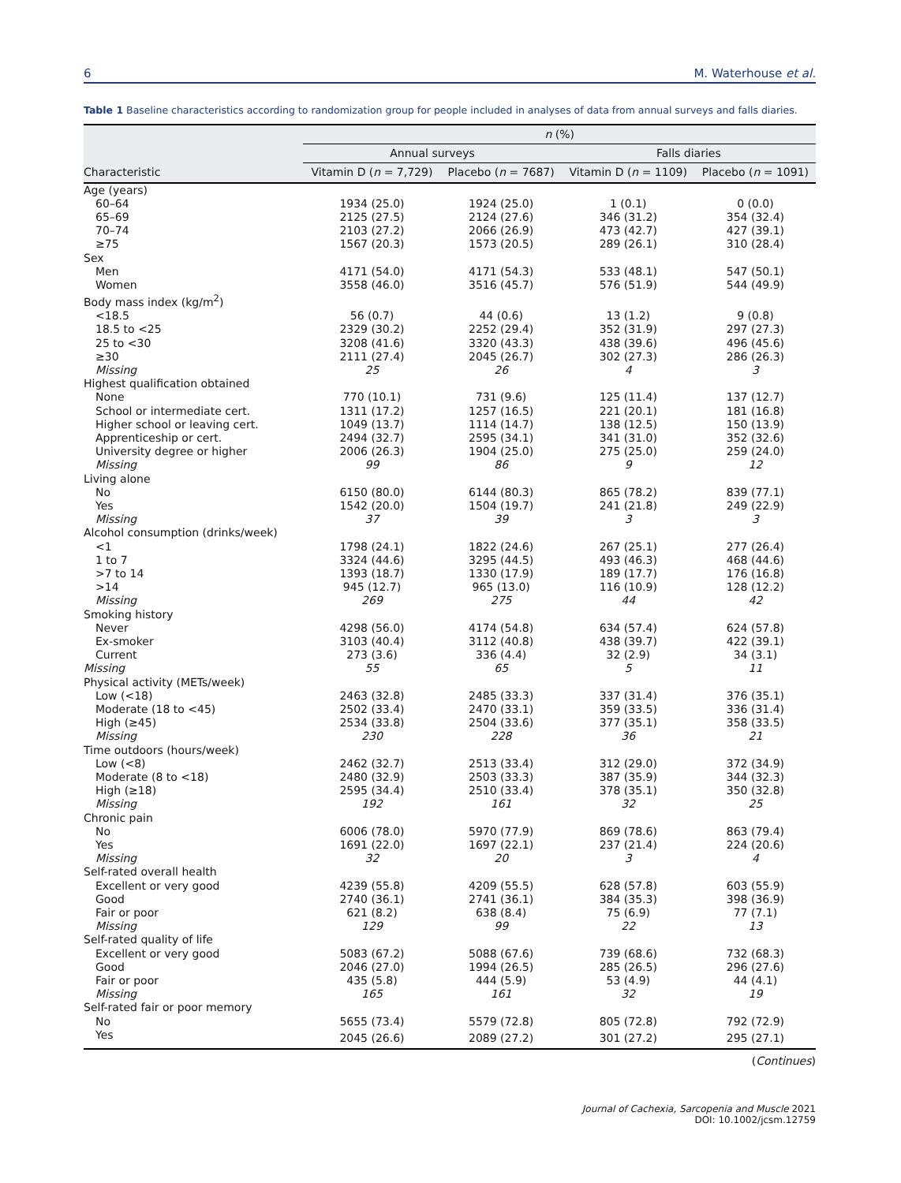6 M. Waterhouse et al.
Table 1 Baseline characteristics according to randomization group for people included in analyses of data from annual surveys and falls diaries.
| | n (%) | | | |
| --- | --- | --- | --- | --- |
| | Annual surveys | | Falls diaries | |
| Characteristic | Vitamin D ( n = 7,729) | Placebo ( n = 7687) | Vitamin D ( n = 1109) | Placebo ( n = 1091) |
| Age (years) | | | | |
| 60–64 | 1934 (25.0) | 1924 (25.0) | 1 (0.1) | 0 (0.0) |
| 65–69 | 2125 (27.5) | 2124 (27.6) | 346 (31.2) | 354 (32.4) |
| 70–74 | 2103 (27.2) | 2066 (26.9) | 473 (42.7) | 427 (39.1) |
| ≥75 | 1567 (20.3) | 1573 (20.5) | 289 (26.1) | 310 (28.4) |
| Sex | | | | |
| Men | 4171 (54.0) | 4171 (54.3) | 533 (48.1) | 547 (50.1) |
| Women | 3558 (46.0) | 3516 (45.7) | 576 (51.9) | 544 (49.9) |
| Body mass index (kg/m<sup>2</sup>) | | | | |
| <18.5 | 56 (0.7) | 44 (0.6) | 13 (1.2) | 9 (0.8) |
| 18.5 to <25 | 2329 (30.2) | 2252 (29.4) | 352 (31.9) | 297 (27.3) |
| 25 to <30 | 3208 (41.6) | 3320 (43.3) | 438 (39.6) | 496 (45.6) |
| ≥30 | 2111 (27.4) | 2045 (26.7) | 302 (27.3) | 286 (26.3) |
| Missing | 25 | 26 | 4 | 3 |
| Highest qualification obtained | | | | |
| None | 770 (10.1) | 731 (9.6) | 125 (11.4) | 137 (12.7) |
| School or intermediate cert. | 1311 (17.2) | 1257 (16.5) | 221 (20.1) | 181 (16.8) |
| Higher school or leaving cert. | 1049 (13.7) | 1114 (14.7) | 138 (12.5) | 150 (13.9) |
| Apprenticeship or cert. | 2494 (32.7) | 2595 (34.1) | 341 (31.0) | 352 (32.6) |
| University degree or higher | 2006 (26.3) | 1904 (25.0) | 275 (25.0) | 259 (24.0) |
| Missing | 99 | 86 | 9 | 12 |
| Living alone | | | | |
| No | 6150 (80.0) | 6144 (80.3) | 865 (78.2) | 839 (77.1) |
| Yes | 1542 (20.0) | 1504 (19.7) | 241 (21.8) | 249 (22.9) |
| Missing | 37 | 39 | 3 | 3 |
| Alcohol consumption (drinks/week) | | | | |
| <1 | 1798 (24.1) | 1822 (24.6) | 267 (25.1) | 277 (26.4) |
| 1 to 7 | 3324 (44.6) | 3295 (44.5) | 493 (46.3) | 468 (44.6) |
| >7 to 14 | 1393 (18.7) | 1330 (17.9) | 189 (17.7) | 176 (16.8) |
| >14 | 945 (12.7) | 965 (13.0) | 116 (10.9) | 128 (12.2) |
| Missing | 269 | 275 | 44 | 42 |
| Smoking history | | | | |
| Never | 4298 (56.0) | 4174 (54.8) | 634 (57.4) | 624 (57.8) |
| Ex-smoker | 3103 (40.4) | 3112 (40.8) | 438 (39.7) | 422 (39.1) |
| Current | 273 (3.6) | 336 (4.4) | 32 (2.9) | 34 (3.1) |
| Missing | 55 | 65 | 5 | 11 |
| Physical activity (METs/week) | | | | |
| Low (<18) | 2463 (32.8) | 2485 (33.3) | 337 (31.4) | 376 (35.1) |
| Moderate (18 to <45) | 2502 (33.4) | 2470 (33.1) | 359 (33.5) | 336 (31.4) |
| High (≥45) | 2534 (33.8) | 2504 (33.6) | 377 (35.1) | 358 (33.5) |
| Missing | 230 | 228 | 36 | 21 |
| Time outdoors (hours/week) | | | | |
| Low (<8) | 2462 (32.7) | 2513 (33.4) | 312 (29.0) | 372 (34.9) |
| Moderate (8 to <18) | 2480 (32.9) | 2503 (33.3) | 387 (35.9) | 344 (32.3) |
| High (≥18) | 2595 (34.4) | 2510 (33.4) | 378 (35.1) | 350 (32.8) |
| Missing | 192 | 161 | 32 | 25 |
| Chronic pain | | | | |
| No | 6006 (78.0) | 5970 (77.9) | 869 (78.6) | 863 (79.4) |
| Yes | 1691 (22.0) | 1697 (22.1) | 237 (21.4) | 224 (20.6) |
| Missing | 32 | 20 | 3 | 4 |
| Self-rated overall health | | | | |
| Excellent or very good | 4239 (55.8) | 4209 (55.5) | 628 (57.8) | 603 (55.9) |
| Good | 2740 (36.1) | 2741 (36.1) | 384 (35.3) | 398 (36.9) |
| Fair or poor | 621 (8.2) | 638 (8.4) | 75 (6.9) | 77 (7.1) |
| Missing | 129 | 99 | 22 | 13 |
| Self-rated quality of life | | | | |
| Excellent or very good | 5083 (67.2) | 5088 (67.6) | 739 (68.6) | 732 (68.3) |
| Good | 2046 (27.0) | 1994 (26.5) | 285 (26.5) | 296 (27.6) |
| Fair or poor | 435 (5.8) | 444 (5.9) | 53 (4.9) | 44 (4.1) |
| Missing | 165 | 161 | 32 | 19 |
| Self-rated fair or poor memory | | | | |
| No | 5655 (73.4) | 5579 (72.8) | 805 (72.8) | 792 (72.9) |
| Yes | 2045 (26.6) | 2089 (27.2) | 301 (27.2) | 295 (27.1) |
(Continues)
Journal of Cachexia, Sarcopenia and Muscle 2021
DOI: 10.1002/jcsm.12759